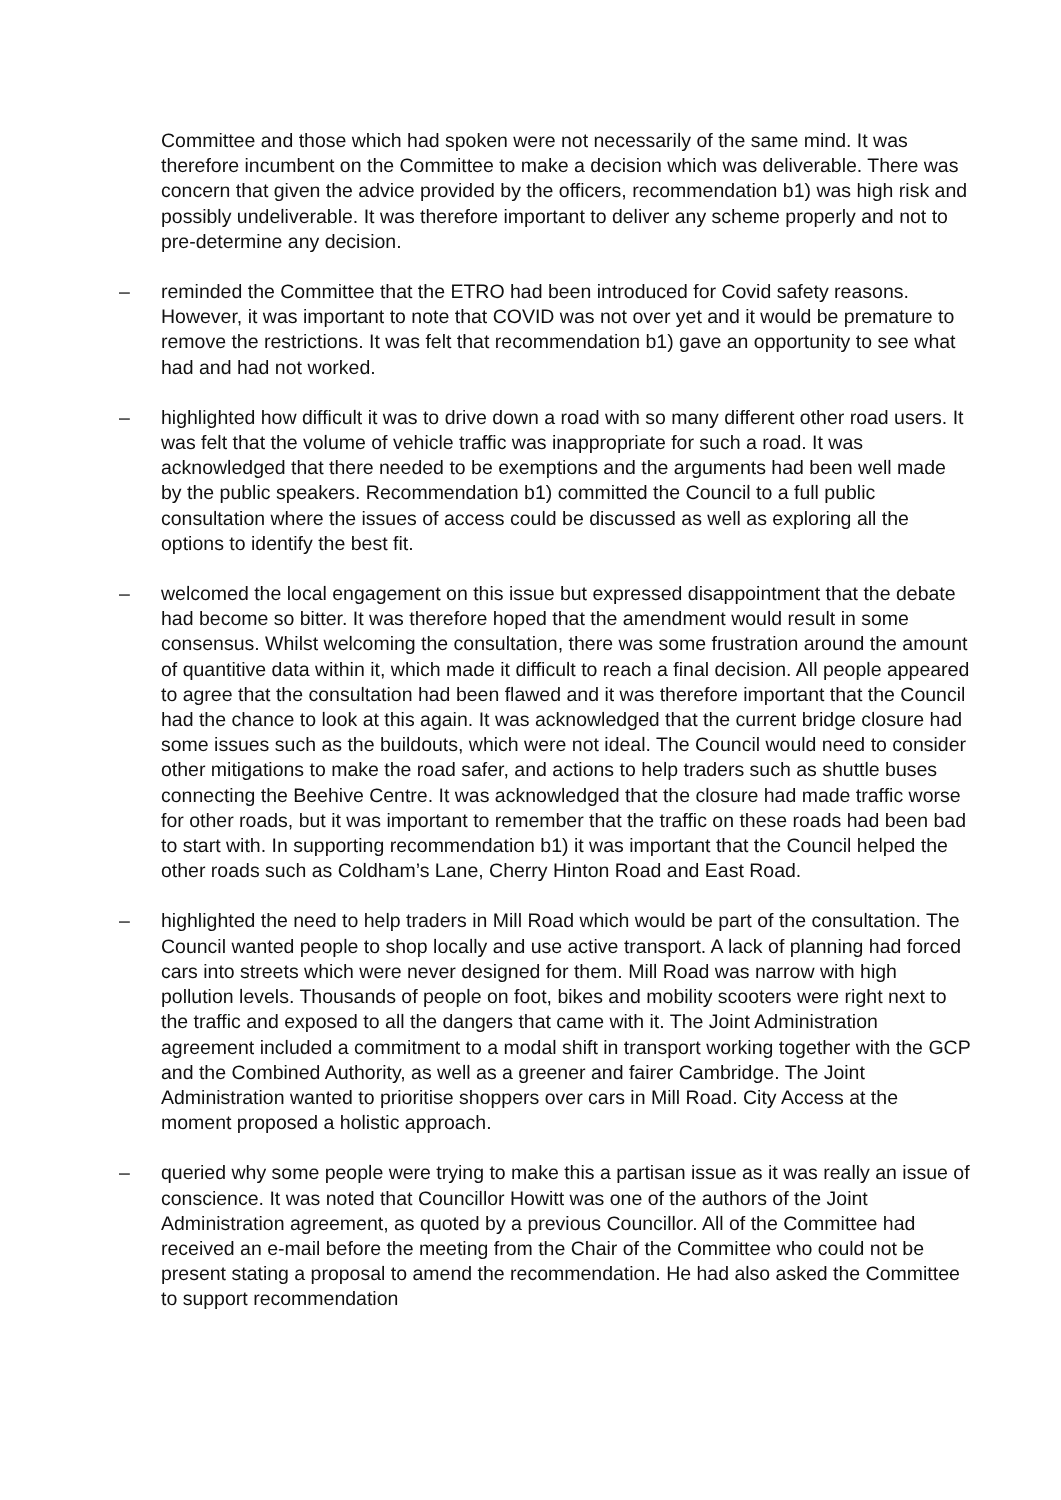Committee and those which had spoken were not necessarily of the same mind. It was therefore incumbent on the Committee to make a decision which was deliverable. There was concern that given the advice provided by the officers, recommendation b1) was high risk and possibly undeliverable. It was therefore important to deliver any scheme properly and not to pre-determine any decision.
– reminded the Committee that the ETRO had been introduced for Covid safety reasons. However, it was important to note that COVID was not over yet and it would be premature to remove the restrictions. It was felt that recommendation b1) gave an opportunity to see what had and had not worked.
– highlighted how difficult it was to drive down a road with so many different other road users. It was felt that the volume of vehicle traffic was inappropriate for such a road. It was acknowledged that there needed to be exemptions and the arguments had been well made by the public speakers. Recommendation b1) committed the Council to a full public consultation where the issues of access could be discussed as well as exploring all the options to identify the best fit.
– welcomed the local engagement on this issue but expressed disappointment that the debate had become so bitter. It was therefore hoped that the amendment would result in some consensus. Whilst welcoming the consultation, there was some frustration around the amount of quantitive data within it, which made it difficult to reach a final decision. All people appeared to agree that the consultation had been flawed and it was therefore important that the Council had the chance to look at this again. It was acknowledged that the current bridge closure had some issues such as the buildouts, which were not ideal. The Council would need to consider other mitigations to make the road safer, and actions to help traders such as shuttle buses connecting the Beehive Centre. It was acknowledged that the closure had made traffic worse for other roads, but it was important to remember that the traffic on these roads had been bad to start with. In supporting recommendation b1) it was important that the Council helped the other roads such as Coldham’s Lane, Cherry Hinton Road and East Road.
– highlighted the need to help traders in Mill Road which would be part of the consultation. The Council wanted people to shop locally and use active transport. A lack of planning had forced cars into streets which were never designed for them. Mill Road was narrow with high pollution levels. Thousands of people on foot, bikes and mobility scooters were right next to the traffic and exposed to all the dangers that came with it. The Joint Administration agreement included a commitment to a modal shift in transport working together with the GCP and the Combined Authority, as well as a greener and fairer Cambridge. The Joint Administration wanted to prioritise shoppers over cars in Mill Road. City Access at the moment proposed a holistic approach.
– queried why some people were trying to make this a partisan issue as it was really an issue of conscience. It was noted that Councillor Howitt was one of the authors of the Joint Administration agreement, as quoted by a previous Councillor. All of the Committee had received an e-mail before the meeting from the Chair of the Committee who could not be present stating a proposal to amend the recommendation. He had also asked the Committee to support recommendation